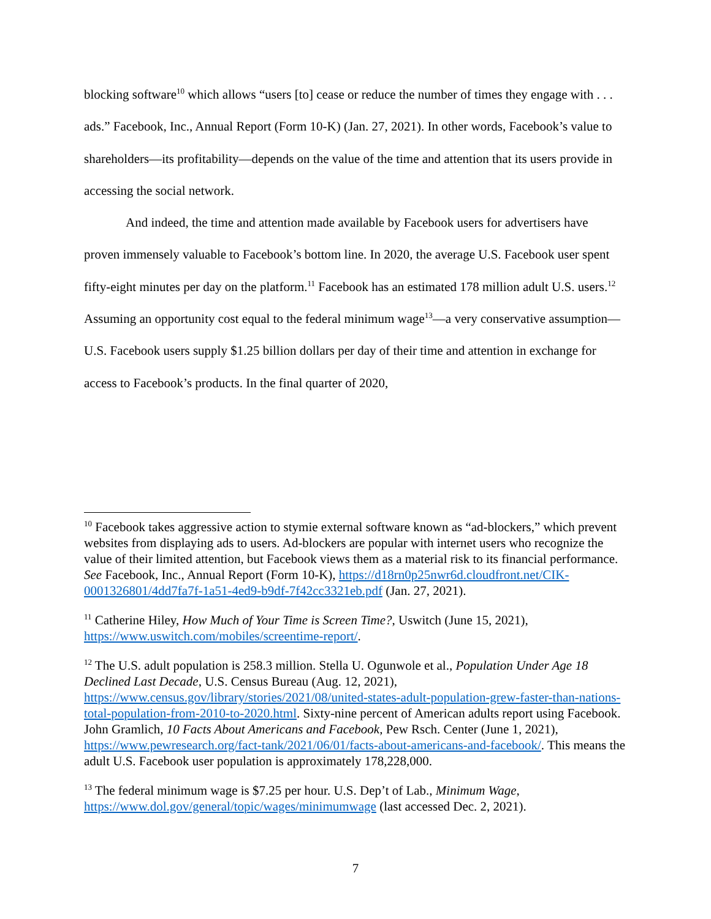blocking software<sup>10</sup> which allows “users [to] cease or reduce the number of times they engage with . . . ads.” Facebook, Inc., Annual Report (Form 10-K) (Jan. 27, 2021). In other words, Facebook’s value to shareholders—its profitability—depends on the value of the time and attention that its users provide in accessing the social network.
And indeed, the time and attention made available by Facebook users for advertisers have proven immensely valuable to Facebook’s bottom line. In 2020, the average U.S. Facebook user spent fifty-eight minutes per day on the platform.<sup>11</sup> Facebook has an estimated 178 million adult U.S. users.<sup>12</sup> Assuming an opportunity cost equal to the federal minimum wage<sup>13</sup>—a very conservative assumption—U.S. Facebook users supply $1.25 billion dollars per day of their time and attention in exchange for access to Facebook’s products. In the final quarter of 2020,
<sup>10</sup> Facebook takes aggressive action to stymie external software known as “ad-blockers,” which prevent websites from displaying ads to users. Ad-blockers are popular with internet users who recognize the value of their limited attention, but Facebook views them as a material risk to its financial performance. See Facebook, Inc., Annual Report (Form 10-K), https://d18rn0p25nwr6d.cloudfront.net/CIK-0001326801/4dd7fa7f-1a51-4ed9-b9df-7f42cc3321eb.pdf (Jan. 27, 2021).
<sup>11</sup> Catherine Hiley, How Much of Your Time is Screen Time?, Uswitch (June 15, 2021), https://www.uswitch.com/mobiles/screentime-report/.
<sup>12</sup> The U.S. adult population is 258.3 million. Stella U. Ogunwole et al., Population Under Age 18 Declined Last Decade, U.S. Census Bureau (Aug. 12, 2021), https://www.census.gov/library/stories/2021/08/united-states-adult-population-grew-faster-than-nations-total-population-from-2010-to-2020.html. Sixty-nine percent of American adults report using Facebook. John Gramlich, 10 Facts About Americans and Facebook, Pew Rsch. Center (June 1, 2021), https://www.pewresearch.org/fact-tank/2021/06/01/facts-about-americans-and-facebook/. This means the adult U.S. Facebook user population is approximately 178,228,000.
<sup>13</sup> The federal minimum wage is $7.25 per hour. U.S. Dep’t of Lab., Minimum Wage, https://www.dol.gov/general/topic/wages/minimumwage (last accessed Dec. 2, 2021).
7